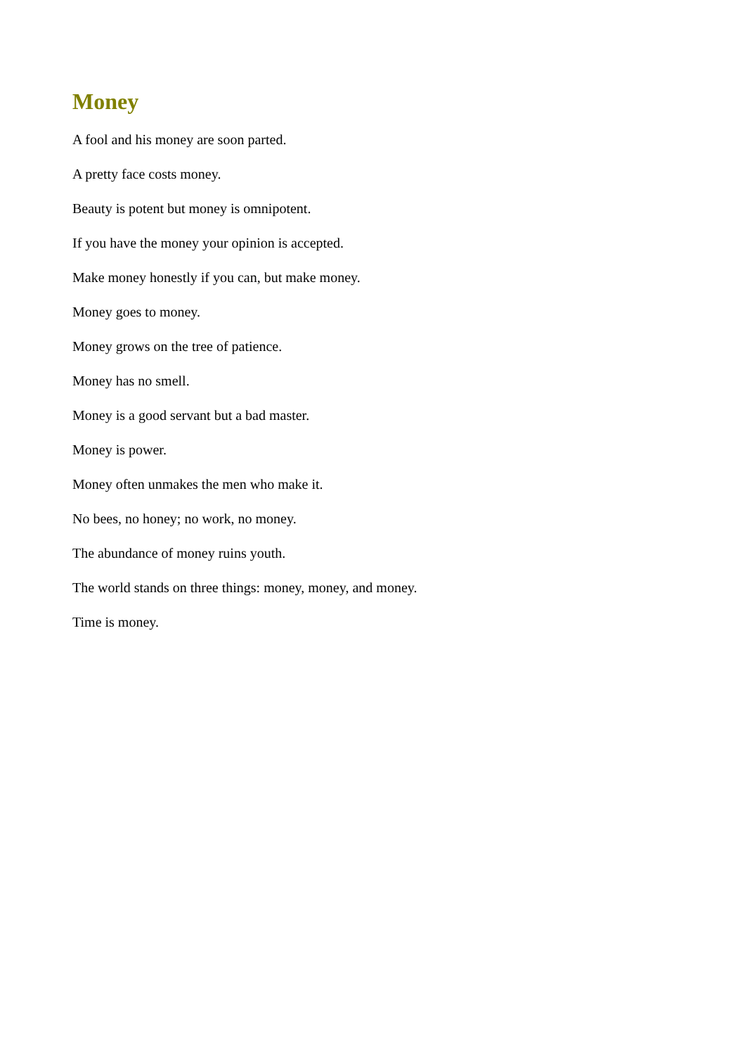Money
A fool and his money are soon parted.
A pretty face costs money.
Beauty is potent but money is omnipotent.
If you have the money your opinion is accepted.
Make money honestly if you can, but make money.
Money goes to money.
Money grows on the tree of patience.
Money has no smell.
Money is a good servant but a bad master.
Money is power.
Money often unmakes the men who make it.
No bees, no honey; no work, no money.
The abundance of money ruins youth.
The world stands on three things: money, money, and money.
Time is money.